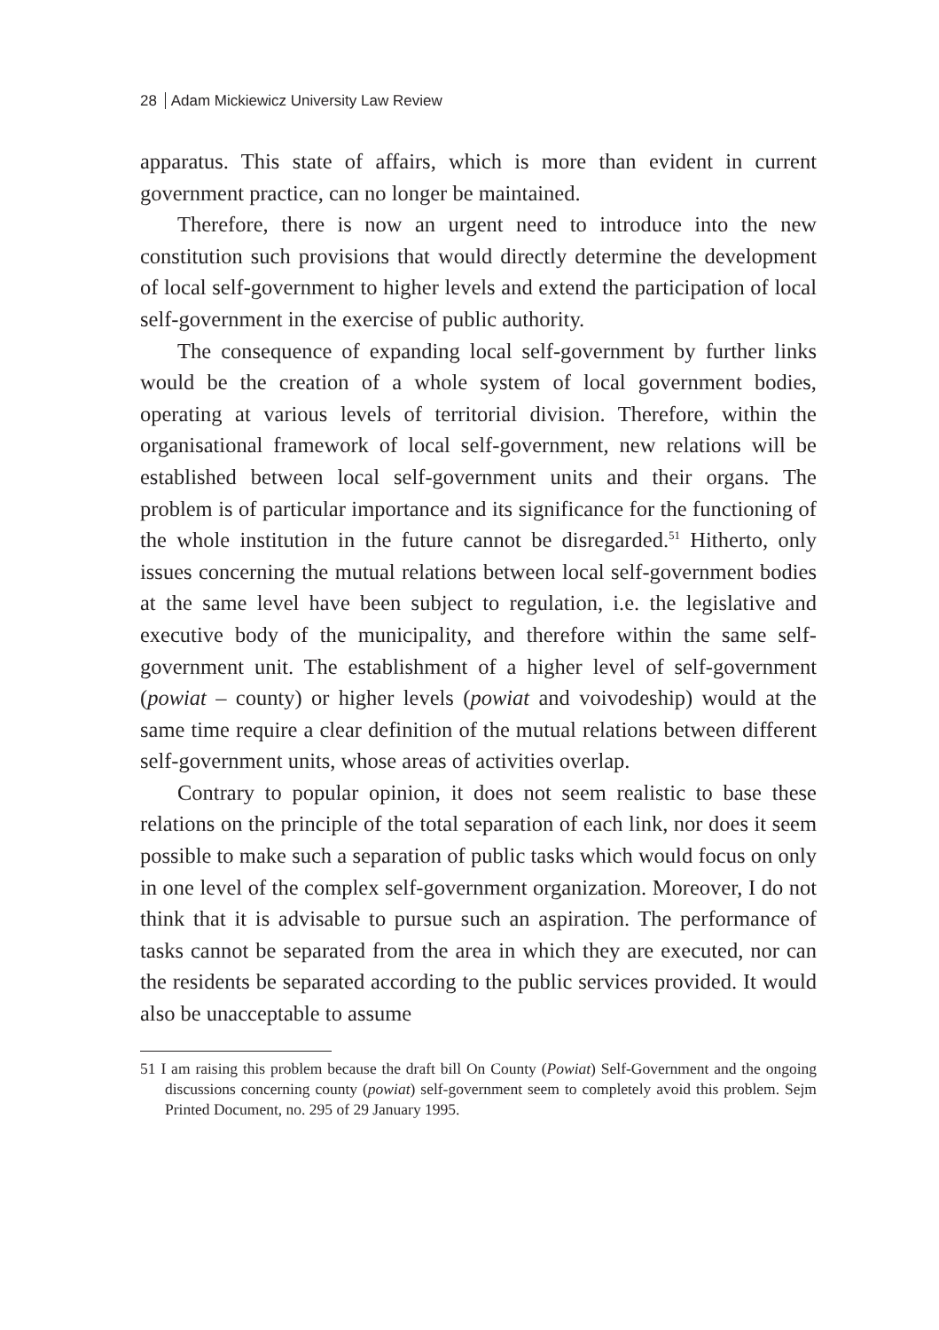28 Adam Mickiewicz University Law Review
apparatus. This state of affairs, which is more than evident in current government practice, can no longer be maintained.
Therefore, there is now an urgent need to introduce into the new constitution such provisions that would directly determine the development of local self-government to higher levels and extend the participation of local self-government in the exercise of public authority.
The consequence of expanding local self-government by further links would be the creation of a whole system of local government bodies, operating at various levels of territorial division. Therefore, within the organisational framework of local self-government, new relations will be established between local self-government units and their organs. The problem is of particular importance and its significance for the functioning of the whole institution in the future cannot be disregarded.<sup>51</sup> Hitherto, only issues concerning the mutual relations between local self-government bodies at the same level have been subject to regulation, i.e. the legislative and executive body of the municipality, and therefore within the same self-government unit. The establishment of a higher level of self-government (powiat – county) or higher levels (powiat and voivodeship) would at the same time require a clear definition of the mutual relations between different self-government units, whose areas of activities overlap.
Contrary to popular opinion, it does not seem realistic to base these relations on the principle of the total separation of each link, nor does it seem possible to make such a separation of public tasks which would focus on only in one level of the complex self-government organization. Moreover, I do not think that it is advisable to pursue such an aspiration. The performance of tasks cannot be separated from the area in which they are executed, nor can the residents be separated according to the public services provided. It would also be unacceptable to assume
51 I am raising this problem because the draft bill On County (Powiat) Self-Government and the ongoing discussions concerning county (powiat) self-government seem to completely avoid this problem. Sejm Printed Document, no. 295 of 29 January 1995.